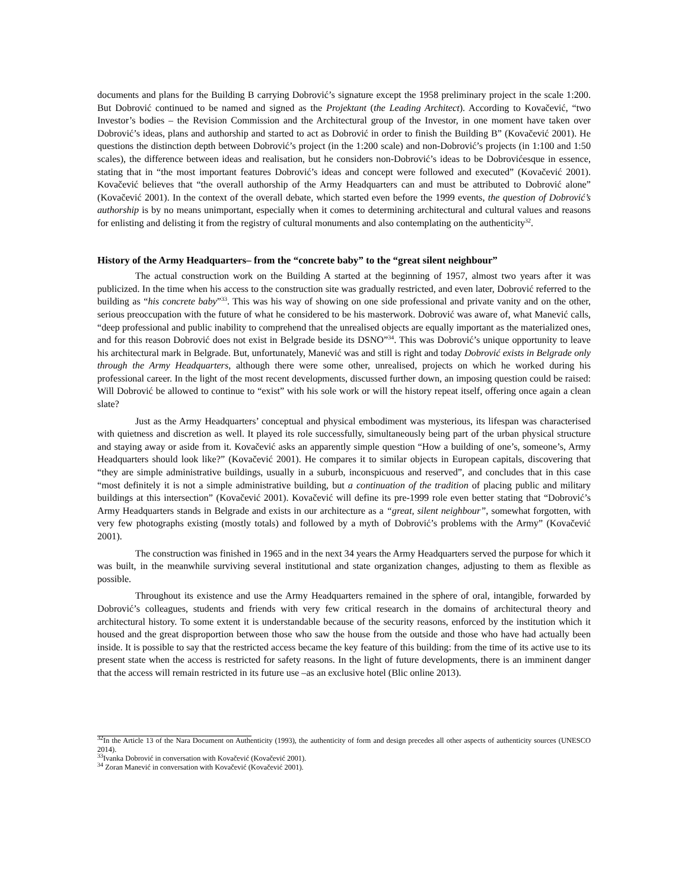documents and plans for the Building B carrying Dobrović’s signature except the 1958 preliminary project in the scale 1:200. But Dobrović continued to be named and signed as the Projektant (the Leading Architect). According to Kovačević, “two Investor’s bodies – the Revision Commission and the Architectural group of the Investor, in one moment have taken over Dobrović’s ideas, plans and authorship and started to act as Dobrović in order to finish the Building B” (Kovačević 2001). He questions the distinction depth between Dobrović’s project (in the 1:200 scale) and non-Dobrović’s projects (in 1:100 and 1:50 scales), the difference between ideas and realisation, but he considers non-Dobrović’s ideas to be Dobrovićesque in essence, stating that in “the most important features Dobrović’s ideas and concept were followed and executed” (Kovačević 2001). Kovačević believes that “the overall authorship of the Army Headquarters can and must be attributed to Dobrović alone” (Kovačević 2001). In the context of the overall debate, which started even before the 1999 events, the question of Dobrović’s authorship is by no means unimportant, especially when it comes to determining architectural and cultural values and reasons for enlisting and delisting it from the registry of cultural monuments and also contemplating on the authenticity<sup>32</sup>.
History of the Army Headquarters– from the “concrete baby” to the “great silent neighbour”
The actual construction work on the Building A started at the beginning of 1957, almost two years after it was publicized. In the time when his access to the construction site was gradually restricted, and even later, Dobrović referred to the building as “his concrete baby”<sup>33</sup>. This was his way of showing on one side professional and private vanity and on the other, serious preoccupation with the future of what he considered to be his masterwork. Dobrović was aware of, what Manević calls, “deep professional and public inability to comprehend that the unrealised objects are equally important as the materialized ones, and for this reason Dobrović does not exist in Belgrade beside its DSNO”<sup>34</sup>. This was Dobrović’s unique opportunity to leave his architectural mark in Belgrade. But, unfortunately, Manević was and still is right and today Dobrović exists in Belgrade only through the Army Headquarters, although there were some other, unrealised, projects on which he worked during his professional career. In the light of the most recent developments, discussed further down, an imposing question could be raised: Will Dobrović be allowed to continue to “exist” with his sole work or will the history repeat itself, offering once again a clean slate?
Just as the Army Headquarters’ conceptual and physical embodiment was mysterious, its lifespan was characterised with quietness and discretion as well. It played its role successfully, simultaneously being part of the urban physical structure and staying away or aside from it. Kovačević asks an apparently simple question “How a building of one’s, someone’s, Army Headquarters should look like?” (Kovačević 2001). He compares it to similar objects in European capitals, discovering that “they are simple administrative buildings, usually in a suburb, inconspicuous and reserved”, and concludes that in this case “most definitely it is not a simple administrative building, but a continuation of the tradition of placing public and military buildings at this intersection” (Kovačević 2001). Kovačević will define its pre-1999 role even better stating that “Dobrović’s Army Headquarters stands in Belgrade and exists in our architecture as a “great, silent neighbour”, somewhat forgotten, with very few photographs existing (mostly totals) and followed by a myth of Dobrović’s problems with the Army” (Kovačević 2001).
The construction was finished in 1965 and in the next 34 years the Army Headquarters served the purpose for which it was built, in the meanwhile surviving several institutional and state organization changes, adjusting to them as flexible as possible.
Throughout its existence and use the Army Headquarters remained in the sphere of oral, intangible, forwarded by Dobrović’s colleagues, students and friends with very few critical research in the domains of architectural theory and architectural history. To some extent it is understandable because of the security reasons, enforced by the institution which it housed and the great disproportion between those who saw the house from the outside and those who have had actually been inside. It is possible to say that the restricted access became the key feature of this building: from the time of its active use to its present state when the access is restricted for safety reasons. In the light of future developments, there is an imminent danger that the access will remain restricted in its future use –as an exclusive hotel (Blic online 2013).
<sup>32</sup> In the Article 13 of the Nara Document on Authenticity (1993), the authenticity of form and design precedes all other aspects of authenticity sources (UNESCO 2014).
<sup>33</sup> Ivanka Dobrović in conversation with Kovačević (Kovačević 2001).
<sup>34</sup> Zoran Manević in conversation with Kovačević (Kovačević 2001).